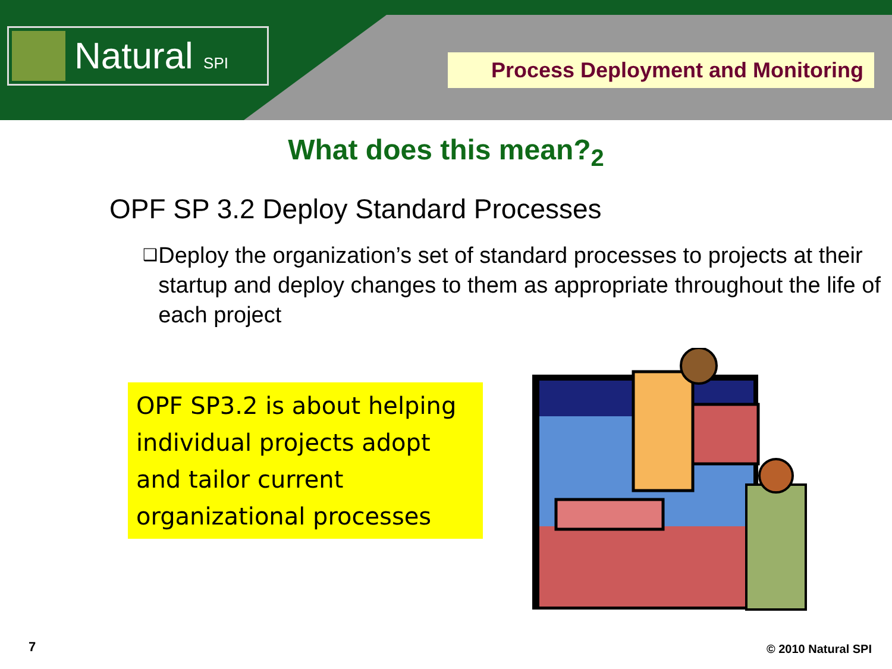Natural SPI Process Deployment and Monitoring
What does this mean?<sub>2</sub>
OPF SP 3.2 Deploy Standard Processes
❑ Deploy the organization’s set of standard processes to projects at their startup and deploy changes to them as appropriate throughout the life of each project
OPF SP3.2 is about helping individual projects adopt and tailor current organizational processes
7 © 2010 Natural SPI